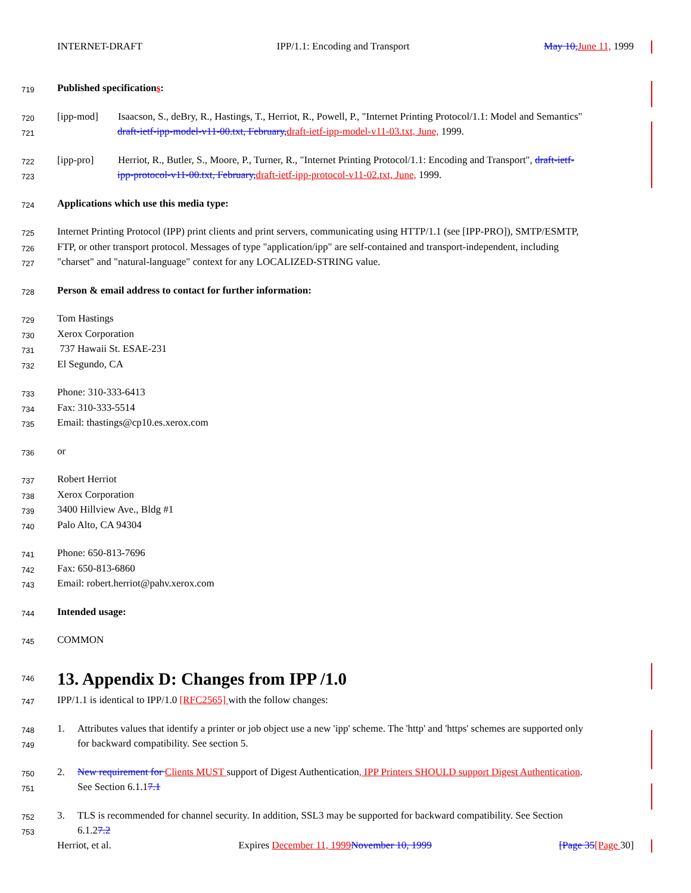INTERNET-DRAFT IPP/1.1: Encoding and Transport May 10, June 11, 1999
719 Published specifications:
720 [ipp-mod] Isaacson, S., deBry, R., Hastings, T., Herriot, R., Powell, P., "Internet Printing Protocol/1.1: Model and Semantics"
721 draft-ietf-ipp-model-v11-00.txt, February, draft-ietf-ipp-model-v11-03.txt, June, 1999.
722 [ipp-pro] Herriot, R., Butler, S., Moore, P., Turner, R., "Internet Printing Protocol/1.1: Encoding and Transport", draft-ietf-
723 ipp-protocol-v11-00.txt, February, draft-ietf-ipp-protocol-v11-02.txt, June, 1999.
724 Applications which use this media type:
725 Internet Printing Protocol (IPP) print clients and print servers, communicating using HTTP/1.1 (see [IPP-PRO]), SMTP/ESMTP,
726 FTP, or other transport protocol. Messages of type "application/ipp" are self-contained and transport-independent, including
727 "charset" and "natural-language" context for any LOCALIZED-STRING value.
728 Person & email address to contact for further information:
729 Tom Hastings
730 Xerox Corporation
731 737 Hawaii St. ESAE-231
732 El Segundo, CA
733 Phone: 310-333-6413
734 Fax: 310-333-5514
735 Email: thastings@cp10.es.xerox.com
736 or
737 Robert Herriot
738 Xerox Corporation
739 3400 Hillview Ave., Bldg #1
740 Palo Alto, CA 94304
741 Phone: 650-813-7696
742 Fax: 650-813-6860
743 Email: robert.herriot@pahv.xerox.com
744 Intended usage:
745 COMMON
746
13. Appendix D: Changes from IPP /1.0
747 IPP/1.1 is identical to IPP/1.0 [RFC2565] with the follow changes:
748 1. Attributes values that identify a printer or job object use a new 'ipp' scheme. The 'http' and 'https' schemes are supported only
749 for backward compatibility. See section 5.
750 2. New requirement for Clients MUST support of Digest Authentication, IPP Printers SHOULD support Digest Authentication.
751 See Section 6.1.17.1
752 3. TLS is recommended for channel security. In addition, SSL3 may be supported for backward compatibility. See Section
753 6.1.27.2
Herriot, et al. Expires December 11, 1999 November 10, 1999 [Page 35[Page 30]